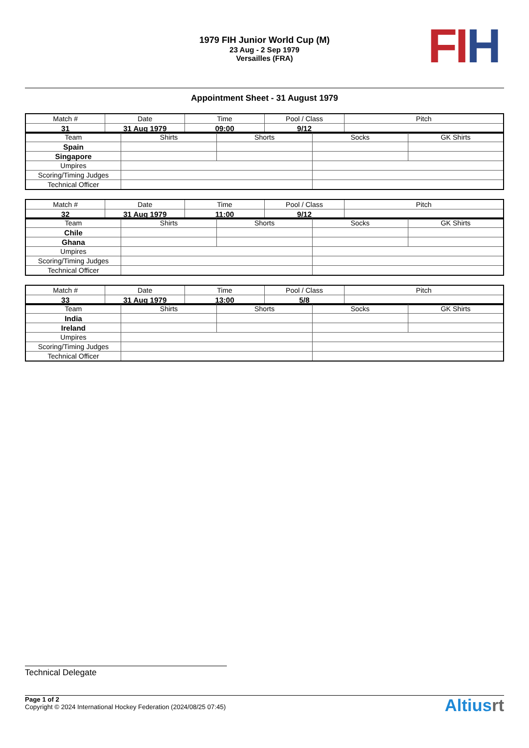1979 FIH Junior World Cup (M)
23 Aug - 2 Sep 1979
Versailles (FRA)
FI H
Appointment Sheet - 31 August 1979
| Match # | Date | Time | Pool / Class | Pitch |
| 31 | 31 Aug 1979 | 09:00 | 9/12 | |
| Team | Shirts | Shorts | Socks | GK Shirts |
| Spain | | | | |
| Singapore | | | | |
| Umpires | | | | |
| Scoring/Timing Judges | | | | |
| Technical Officer | | | | |
| Match # | Date | Time | Pool / Class | Pitch |
| 32 | 31 Aug 1979 | 11:00 | 9/12 | |
| Team | Shirts | Shorts | Socks | GK Shirts |
| Chile | | | | |
| Ghana | | | | |
| Umpires | | | | |
| Scoring/Timing Judges | | | | |
| Technical Officer | | | | |
| Match # | Date | Time | Pool / Class | Pitch |
| 33 | 31 Aug 1979 | 13:00 | 5/8 | |
| Team | Shirts | Shorts | Socks | GK Shirts |
| India | | | | |
| Ireland | | | | |
| Umpires | | | | |
| Scoring/Timing Judges | | | | |
| Technical Officer | | | | |
Technical Delegate
Page 1 of 2
Copyright © 2024 International Hockey Federation (2024/08/25 07:45)
Altiusrt